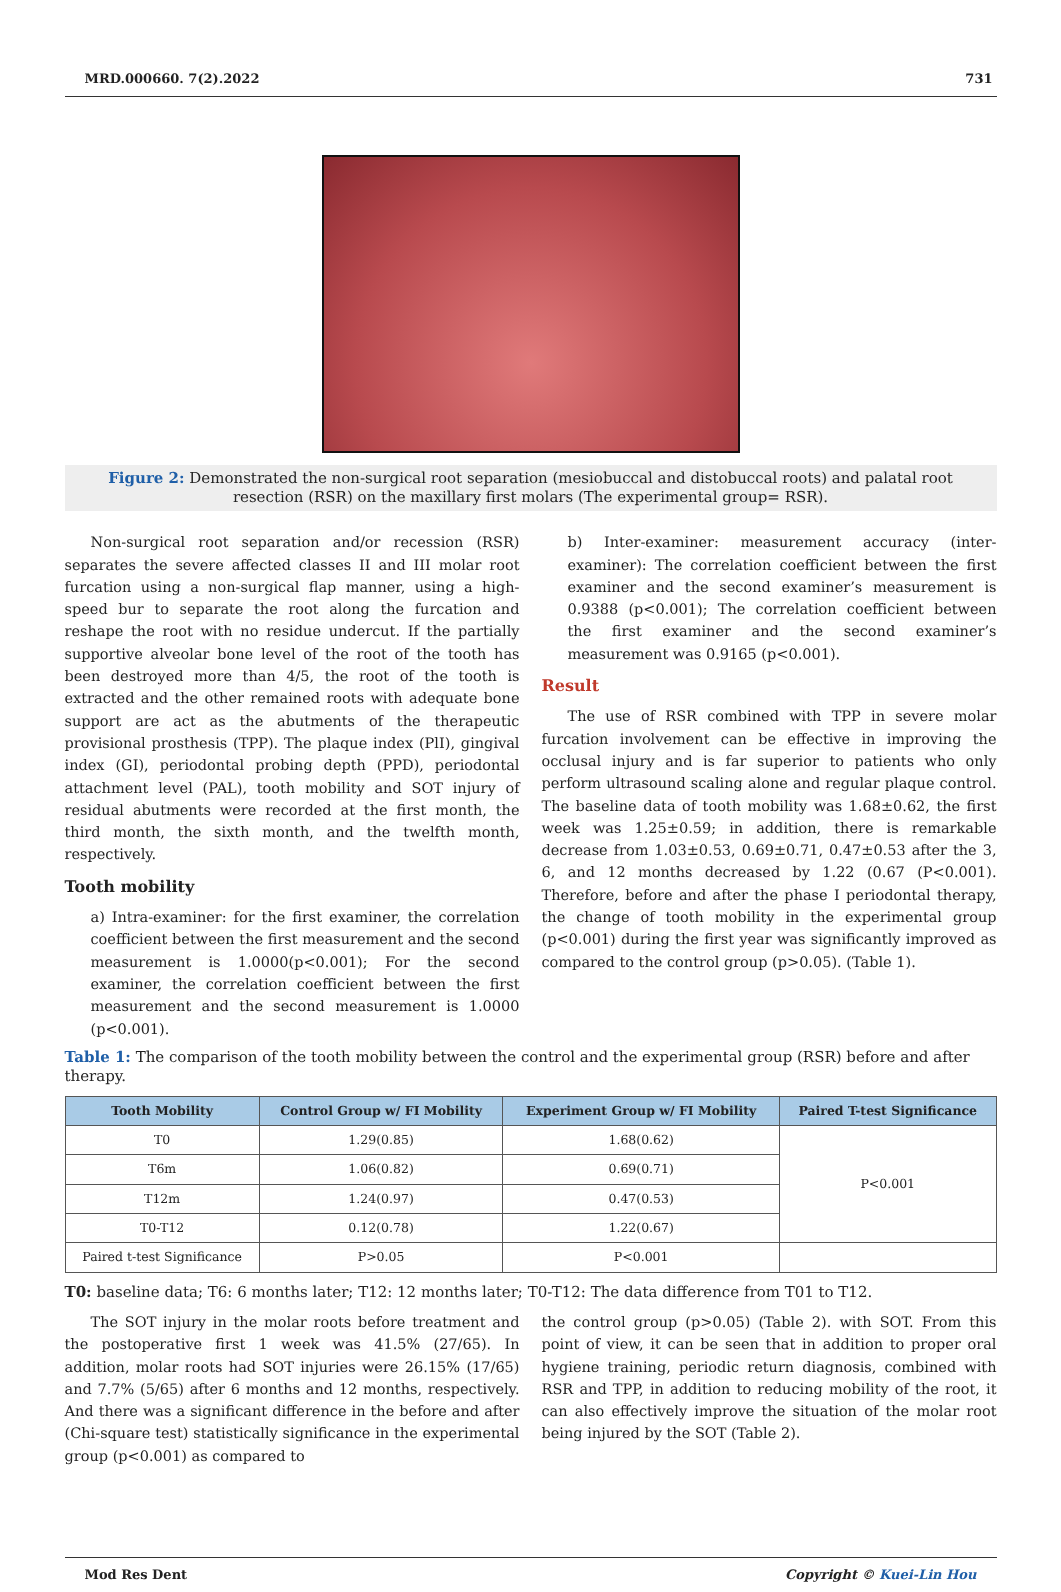MRD.000660. 7(2).2022 731
Figure 2: Demonstrated the non-surgical root separation (mesiobuccal and distobuccal roots) and palatal root resection (RSR) on the maxillary first molars (The experimental group= RSR).
Non-surgical root separation and/or recession (RSR) separates the severe affected classes II and III molar root furcation using a non-surgical flap manner, using a high-speed bur to separate the root along the furcation and reshape the root with no residue undercut. If the partially supportive alveolar bone level of the root of the tooth has been destroyed more than 4/5, the root of the tooth is extracted and the other remained roots with adequate bone support are act as the abutments of the therapeutic provisional prosthesis (TPP). The plaque index (PlI), gingival index (GI), periodontal probing depth (PPD), periodontal attachment level (PAL), tooth mobility and SOT injury of residual abutments were recorded at the first month, the third month, the sixth month, and the twelfth month, respectively.
Tooth mobility
a) Intra-examiner: for the first examiner, the correlation coefficient between the first measurement and the second measurement is 1.0000(p<0.001); For the second examiner, the correlation coefficient between the first measurement and the second measurement is 1.0000 (p<0.001).
b) Inter-examiner: measurement accuracy (inter-examiner): The correlation coefficient between the first examiner and the second examiner’s measurement is 0.9388 (p<0.001); The correlation coefficient between the first examiner and the second examiner’s measurement was 0.9165 (p<0.001).
Result
The use of RSR combined with TPP in severe molar furcation involvement can be effective in improving the occlusal injury and is far superior to patients who only perform ultrasound scaling alone and regular plaque control. The baseline data of tooth mobility was 1.68±0.62, the first week was 1.25±0.59; in addition, there is remarkable decrease from 1.03±0.53, 0.69±0.71, 0.47±0.53 after the 3, 6, and 12 months decreased by 1.22 (0.67 (P<0.001). Therefore, before and after the phase I periodontal therapy, the change of tooth mobility in the experimental group (p<0.001) during the first year was significantly improved as compared to the control group (p>0.05). (Table 1).
Table 1: The comparison of the tooth mobility between the control and the experimental group (RSR) before and after therapy.
| Tooth Mobility | Control Group w/ FI Mobility | Experiment Group w/ FI Mobility | Paired T-test Significance |
| --- | --- | --- | --- |
| T0 | 1.29(0.85) | 1.68(0.62) | P<0.001 |
| T6m | 1.06(0.82) | 0.69(0.71) | |
| T12m | 1.24(0.97) | 0.47(0.53) | |
| T0-T12 | 0.12(0.78) | 1.22(0.67) | |
| Paired t-test Significance | P>0.05 | P<0.001 | |
T0: baseline data; T6: 6 months later; T12: 12 months later; T0-T12: The data difference from T01 to T12.
The SOT injury in the molar roots before treatment and the postoperative first 1 week was 41.5% (27/65). In addition, molar roots had SOT injuries were 26.15% (17/65) and 7.7% (5/65) after 6 months and 12 months, respectively. And there was a significant difference in the before and after (Chi-square test) statistically significance in the experimental group (p<0.001) as compared to
the control group (p>0.05) (Table 2). with SOT. From this point of view, it can be seen that in addition to proper oral hygiene training, periodic return diagnosis, combined with RSR and TPP, in addition to reducing mobility of the root, it can also effectively improve the situation of the molar root being injured by the SOT (Table 2).
Mod Res Dent Copyright © Kuei-Lin Hou